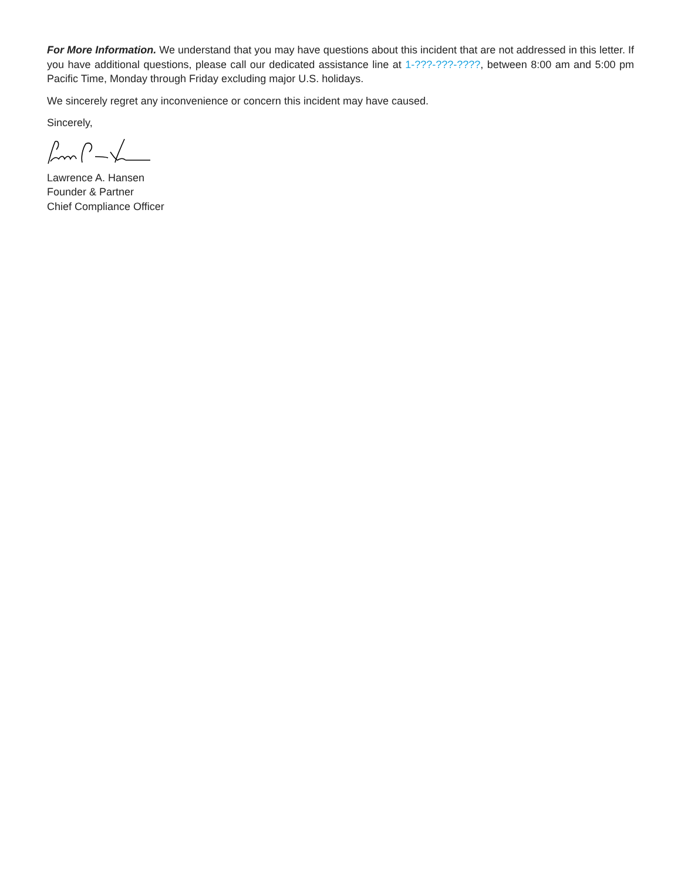For More Information. We understand that you may have questions about this incident that are not addressed in this letter. If you have additional questions, please call our dedicated assistance line at 1-???-???-????, between 8:00 am and 5:00 pm Pacific Time, Monday through Friday excluding major U.S. holidays.
We sincerely regret any inconvenience or concern this incident may have caused.
Sincerely,
Lawrence A. Hansen
Founder & Partner
Chief Compliance Officer